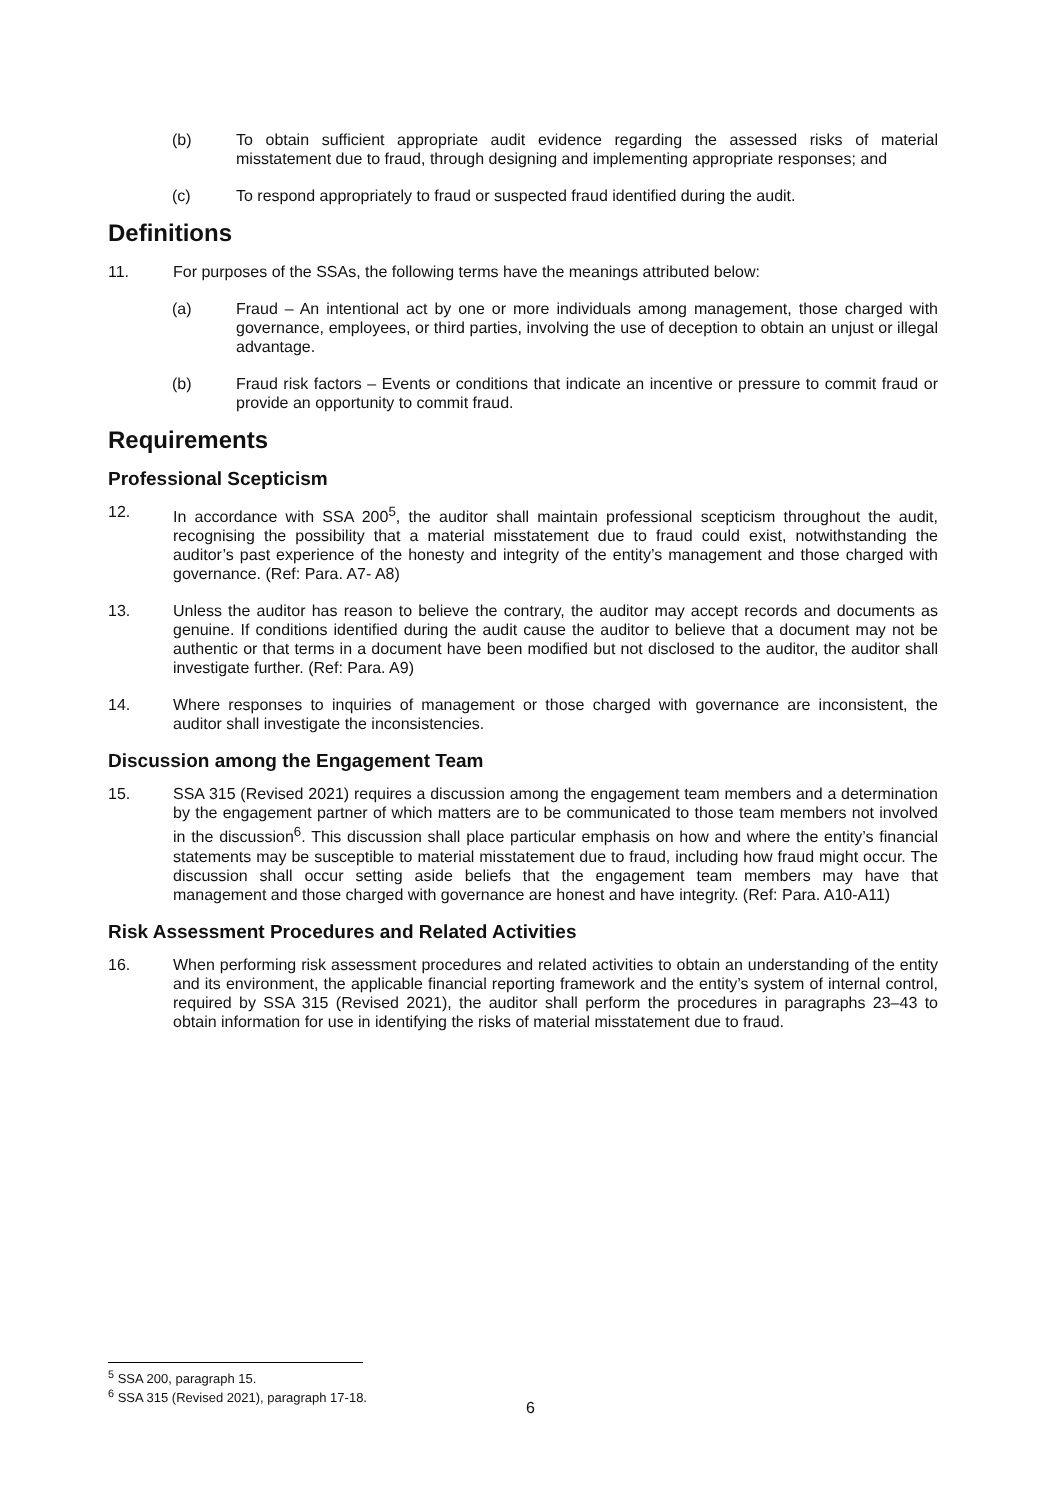(b) To obtain sufficient appropriate audit evidence regarding the assessed risks of material misstatement due to fraud, through designing and implementing appropriate responses; and
(c) To respond appropriately to fraud or suspected fraud identified during the audit.
Definitions
11. For purposes of the SSAs, the following terms have the meanings attributed below:
(a) Fraud – An intentional act by one or more individuals among management, those charged with governance, employees, or third parties, involving the use of deception to obtain an unjust or illegal advantage.
(b) Fraud risk factors – Events or conditions that indicate an incentive or pressure to commit fraud or provide an opportunity to commit fraud.
Requirements
Professional Scepticism
12. In accordance with SSA 200<sup>5</sup>, the auditor shall maintain professional scepticism throughout the audit, recognising the possibility that a material misstatement due to fraud could exist, notwithstanding the auditor’s past experience of the honesty and integrity of the entity’s management and those charged with governance. (Ref: Para. A7- A8)
13. Unless the auditor has reason to believe the contrary, the auditor may accept records and documents as genuine. If conditions identified during the audit cause the auditor to believe that a document may not be authentic or that terms in a document have been modified but not disclosed to the auditor, the auditor shall investigate further. (Ref: Para. A9)
14. Where responses to inquiries of management or those charged with governance are inconsistent, the auditor shall investigate the inconsistencies.
Discussion among the Engagement Team
15. SSA 315 (Revised 2021) requires a discussion among the engagement team members and a determination by the engagement partner of which matters are to be communicated to those team members not involved in the discussion<sup>6</sup>. This discussion shall place particular emphasis on how and where the entity’s financial statements may be susceptible to material misstatement due to fraud, including how fraud might occur. The discussion shall occur setting aside beliefs that the engagement team members may have that management and those charged with governance are honest and have integrity. (Ref: Para. A10-A11)
Risk Assessment Procedures and Related Activities
16. When performing risk assessment procedures and related activities to obtain an understanding of the entity and its environment, the applicable financial reporting framework and the entity’s system of internal control, required by SSA 315 (Revised 2021), the auditor shall perform the procedures in paragraphs 23–43 to obtain information for use in identifying the risks of material misstatement due to fraud.
<sup>5</sup> SSA 200, paragraph 15.
<sup>6</sup> SSA 315 (Revised 2021), paragraph 17-18.
6